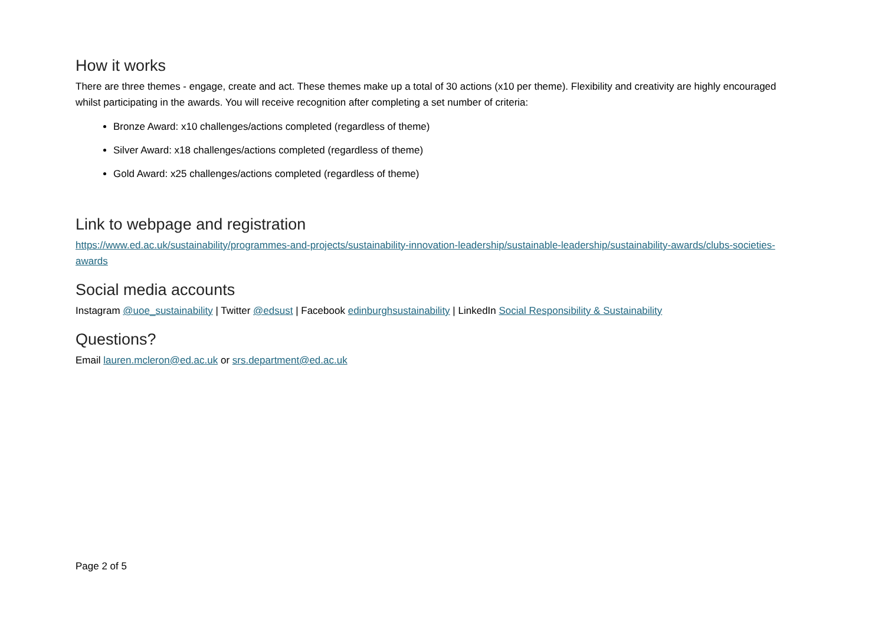How it works
There are three themes - engage, create and act. These themes make up a total of 30 actions (x10 per theme). Flexibility and creativity are highly encouraged whilst participating in the awards. You will receive recognition after completing a set number of criteria:
Bronze Award: x10 challenges/actions completed (regardless of theme)
Silver Award: x18 challenges/actions completed (regardless of theme)
Gold Award: x25 challenges/actions completed (regardless of theme)
Link to webpage and registration
https://www.ed.ac.uk/sustainability/programmes-and-projects/sustainability-innovation-leadership/sustainable-leadership/sustainability-awards/clubs-societies-awards
Social media accounts
Instagram @uoe_sustainability | Twitter @edsust | Facebook edinburghsustainability | LinkedIn Social Responsibility & Sustainability
Questions?
Email lauren.mcleron@ed.ac.uk or srs.department@ed.ac.uk
Page 2 of 5